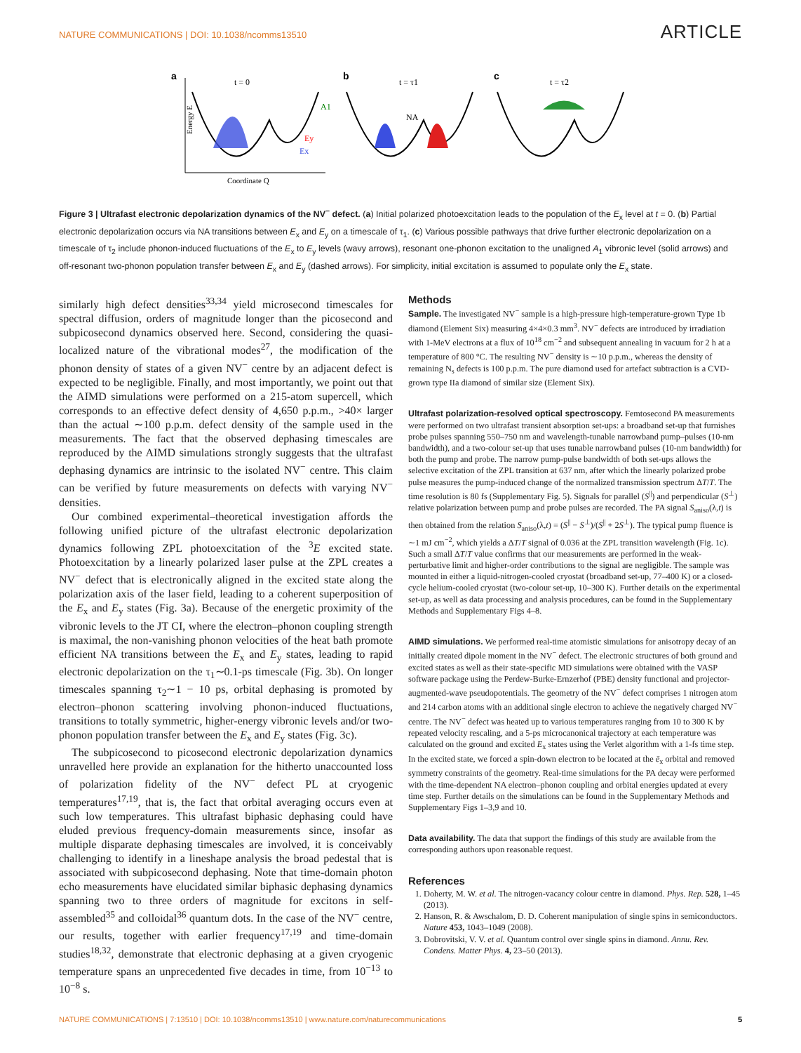NATURE COMMUNICATIONS | DOI: 10.1038/ncomms13510 ARTICLE
a
t = 0
Energy E
Coordinate Q
A1
Ey
Ex
b
t = τ1
NA
c
t = τ2
Figure 3 | Ultrafast electronic depolarization dynamics of the NV<sup>−</sup> defect. (a) Initial polarized photoexcitation leads to the population of the E<sub>x</sub> level at t = 0. (b) Partial electronic depolarization occurs via NA transitions between E<sub>x</sub> and E<sub>y</sub> on a timescale of τ<sub>1</sub>. (c) Various possible pathways that drive further electronic depolarization on a timescale of τ<sub>2</sub> include phonon-induced fluctuations of the E<sub>x</sub> to E<sub>y</sub> levels (wavy arrows), resonant one-phonon excitation to the unaligned A<sub>1</sub> vibronic level (solid arrows) and off-resonant two-phonon population transfer between E<sub>x</sub> and E<sub>y</sub> (dashed arrows). For simplicity, initial excitation is assumed to populate only the E<sub>x</sub> state.
similarly high defect densities<sup>33,34</sup> yield microsecond timescales for spectral diffusion, orders of magnitude longer than the picosecond and subpicosecond dynamics observed here. Second, considering the quasi-localized nature of the vibrational modes<sup>27</sup>, the modification of the phonon density of states of a given NV<sup>−</sup> centre by an adjacent defect is expected to be negligible. Finally, and most importantly, we point out that the AIMD simulations were performed on a 215-atom supercell, which corresponds to an effective defect density of 4,650 p.p.m., >40× larger than the actual ∼100 p.p.m. defect density of the sample used in the measurements. The fact that the observed dephasing timescales are reproduced by the AIMD simulations strongly suggests that the ultrafast dephasing dynamics are intrinsic to the isolated NV<sup>−</sup> centre. This claim can be verified by future measurements on defects with varying NV<sup>−</sup> densities.
Our combined experimental–theoretical investigation affords the following unified picture of the ultrafast electronic depolarization dynamics following ZPL photoexcitation of the <sup>3</sup>E excited state. Photoexcitation by a linearly polarized laser pulse at the ZPL creates a NV<sup>−</sup> defect that is electronically aligned in the excited state along the polarization axis of the laser field, leading to a coherent superposition of the E<sub>x</sub> and E<sub>y</sub> states (Fig. 3a). Because of the energetic proximity of the vibronic levels to the JT CI, where the electron–phonon coupling strength is maximal, the non-vanishing phonon velocities of the heat bath promote efficient NA transitions between the E<sub>x</sub> and E<sub>y</sub> states, leading to rapid electronic depolarization on the τ<sub>1</sub>∼0.1-ps timescale (Fig. 3b). On longer timescales spanning τ<sub>2</sub>∼1 − 10 ps, orbital dephasing is promoted by electron–phonon scattering involving phonon-induced fluctuations, transitions to totally symmetric, higher-energy vibronic levels and/or two-phonon population transfer between the E<sub>x</sub> and E<sub>y</sub> states (Fig. 3c).
The subpicosecond to picosecond electronic depolarization dynamics unravelled here provide an explanation for the hitherto unaccounted loss of polarization fidelity of the NV<sup>−</sup> defect PL at cryogenic temperatures<sup>17,19</sup>, that is, the fact that orbital averaging occurs even at such low temperatures. This ultrafast biphasic dephasing could have eluded previous frequency-domain measurements since, insofar as multiple disparate dephasing timescales are involved, it is conceivably challenging to identify in a lineshape analysis the broad pedestal that is associated with subpicosecond dephasing. Note that time-domain photon echo measurements have elucidated similar biphasic dephasing dynamics spanning two to three orders of magnitude for excitons in self-assembled<sup>35</sup> and colloidal<sup>36</sup> quantum dots. In the case of the NV<sup>−</sup> centre, our results, together with earlier frequency<sup>17,19</sup> and time-domain studies<sup>18,32</sup>, demonstrate that electronic dephasing at a given cryogenic temperature spans an unprecedented five decades in time, from 10<sup>−13</sup> to 10<sup>−8</sup> s.
Methods
Sample. The investigated NV<sup>−</sup> sample is a high-pressure high-temperature-grown Type 1b diamond (Element Six) measuring 4×4×0.3 mm<sup>3</sup>. NV<sup>−</sup> defects are introduced by irradiation with 1-MeV electrons at a flux of 10<sup>18</sup> cm<sup>−2</sup> and subsequent annealing in vacuum for 2 h at a temperature of 800 °C. The resulting NV<sup>−</sup> density is ∼10 p.p.m., whereas the density of remaining N<sub>s</sub> defects is 100 p.p.m. The pure diamond used for artefact subtraction is a CVD-grown type IIa diamond of similar size (Element Six).
Ultrafast polarization-resolved optical spectroscopy. Femtosecond PA measurements were performed on two ultrafast transient absorption set-ups: a broadband set-up that furnishes probe pulses spanning 550–750 nm and wavelength-tunable narrowband pump–pulses (10-nm bandwidth), and a two-colour set-up that uses tunable narrowband pulses (10-nm bandwidth) for both the pump and probe. The narrow pump-pulse bandwidth of both set-ups allows the selective excitation of the ZPL transition at 637 nm, after which the linearly polarized probe pulse measures the pump-induced change of the normalized transmission spectrum ΔT/T. The time resolution is 80 fs (Supplementary Fig. 5). Signals for parallel (S<sup>||</sup>) and perpendicular (S<sup>⊥</sup>) relative polarization between pump and probe pulses are recorded. The PA signal S<sub>aniso</sub>(λ,t) is then obtained from the relation S<sub>aniso</sub>(λ,t) = (S<sup>||</sup> − S<sup>⊥</sup>)/(S<sup>||</sup> + 2S<sup>⊥</sup>). The typical pump fluence is ∼1 mJ cm<sup>−2</sup>, which yields a ΔT/T signal of 0.036 at the ZPL transition wavelength (Fig. 1c). Such a small ΔT/T value confirms that our measurements are performed in the weak-perturbative limit and higher-order contributions to the signal are negligible. The sample was mounted in either a liquid-nitrogen-cooled cryostat (broadband set-up, 77–400 K) or a closed-cycle helium-cooled cryostat (two-colour set-up, 10–300 K). Further details on the experimental set-up, as well as data processing and analysis procedures, can be found in the Supplementary Methods and Supplementary Figs 4–8.
AIMD simulations. We performed real-time atomistic simulations for anisotropy decay of an initially created dipole moment in the NV<sup>−</sup> defect. The electronic structures of both ground and excited states as well as their state-specific MD simulations were obtained with the VASP software package using the Perdew-Burke-Ernzerhof (PBE) density functional and projector-augmented-wave pseudopotentials. The geometry of the NV<sup>−</sup> defect comprises 1 nitrogen atom and 214 carbon atoms with an additional single electron to achieve the negatively charged NV<sup>−</sup> centre. The NV<sup>−</sup> defect was heated up to various temperatures ranging from 10 to 300 K by repeated velocity rescaling, and a 5-ps microcanonical trajectory at each temperature was calculated on the ground and excited E<sub>x</sub> states using the Verlet algorithm with a 1-fs time step. In the excited state, we forced a spin-down electron to be located at the ē<sub>x</sub> orbital and removed symmetry constraints of the geometry. Real-time simulations for the PA decay were performed with the time-dependent NA electron–phonon coupling and orbital energies updated at every time step. Further details on the simulations can be found in the Supplementary Methods and Supplementary Figs 1–3,9 and 10.
Data availability. The data that support the findings of this study are available from the corresponding authors upon reasonable request.
References
1. Doherty, M. W. et al. The nitrogen-vacancy colour centre in diamond. Phys. Rep. 528, 1–45 (2013).
2. Hanson, R. & Awschalom, D. D. Coherent manipulation of single spins in semiconductors. Nature 453, 1043–1049 (2008).
3. Dobrovitski, V. V. et al. Quantum control over single spins in diamond. Annu. Rev. Condens. Matter Phys. 4, 23–50 (2013).
NATURE COMMUNICATIONS | 7:13510 | DOI: 10.1038/ncomms13510 | www.nature.com/naturecommunications 5